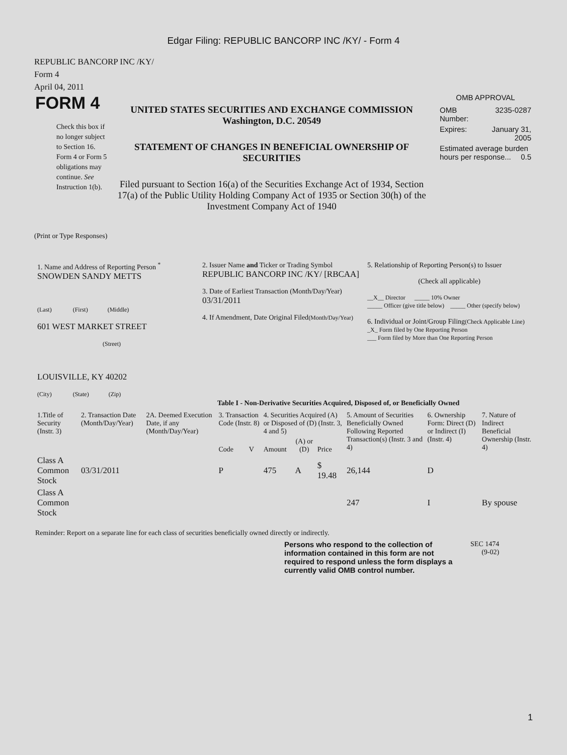Edgar Filing: REPUBLIC BANCORP INC /KY/ - Form 4
REPUBLIC BANCORP INC /KY/
Form 4
April 04, 2011
FORM 4
Check this box if no longer subject to Section 16. Form 4 or Form 5 obligations may continue. See Instruction 1(b).
UNITED STATES SECURITIES AND EXCHANGE COMMISSION
Washington, D.C. 20549
STATEMENT OF CHANGES IN BENEFICIAL OWNERSHIP OF SECURITIES
Filed pursuant to Section 16(a) of the Securities Exchange Act of 1934, Section 17(a) of the Public Utility Holding Company Act of 1935 or Section 30(h) of the Investment Company Act of 1940
OMB APPROVAL
| OMB Number: | 3235-0287 |
| Expires: | January 31, 2005 |
| Estimated average burden hours per response... 0.5 | |
(Print or Type Responses)
| 1. Name and Address of Reporting Person <sup>*</sup> SNOWDEN SANDY METTS (Last) (First) (Middle) 601 WEST MARKET STREET (Street) LOUISVILLE, KY 40202 (City) (State) (Zip) | 2. Issuer Name and Ticker or Trading Symbol REPUBLIC BANCORP INC /KY/ [RBCAA] 3. Date of Earliest Transaction (Month/Day/Year) 03/31/2011 4. If Amendment, Date Original Filed (Month/Day/Year) | 5. Relationship of Reporting Person(s) to Issuer (Check all applicable) __X__ Director _____ 10% Owner _____ Officer (give title below) _____ Other (specify below) 6. Individual or Joint/Group Filing (Check Applicable Line) _X_ Form filed by One Reporting Person ___ Form filed by More than One Reporting Person |
Table I - Non-Derivative Securities Acquired, Disposed of, or Beneficially Owned
| 1.Title of Security (Instr. 3) | 2. Transaction Date (Month/Day/Year) | 2A. Deemed Execution Date, if any (Month/Day/Year) | 3. Transaction Code (Instr. 8) | | 4. Securities Acquired (A) or Disposed of (D) (Instr. 3, 4 and 5) | | | 5. Amount of Securities Beneficially Owned Following Reported Transaction(s) (Instr. 3 and 4) | 6. Ownership Form: Direct (D) or Indirect (I) (Instr. 4) | 7. Nature of Indirect Beneficial Ownership (Instr. 4) |
| --- | --- | --- | --- | --- | --- | --- | --- | --- | --- | --- |
| | | | Code | V | Amount | (A) or (D) | Price | | | |
| Class A Common Stock | 03/31/2011 | | P | | 475 | A | $ 19.48 | 26,144 | D | |
| Class A Common Stock | | | | | | | | 247 | I | By spouse |
Reminder: Report on a separate line for each class of securities beneficially owned directly or indirectly.
Persons who respond to the collection of information contained in this form are not required to respond unless the form displays a currently valid OMB control number.
SEC 1474
(9-02)
1